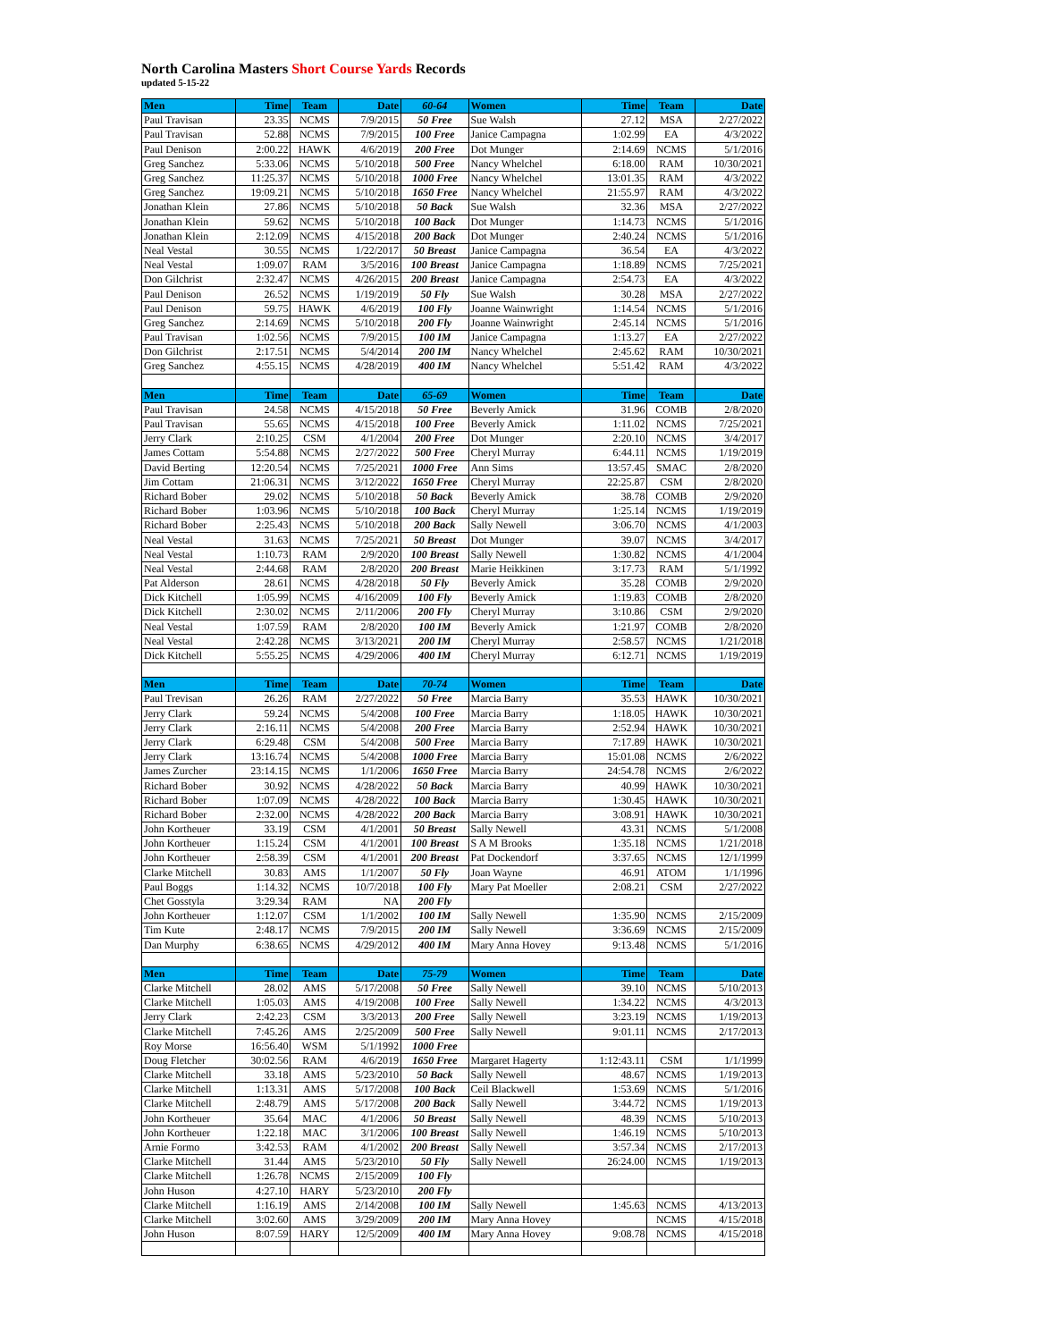North Carolina Masters Short Course Yards Records
updated 5-15-22
| Men | Time | Team | Date | 60-64 | Women | Time | Team | Date |
| --- | --- | --- | --- | --- | --- | --- | --- | --- |
| Paul Travisan | 23.35 | NCMS | 7/9/2015 | 50 Free | Sue Walsh | 27.12 | MSA | 2/27/2022 |
| Paul Travisan | 52.88 | NCMS | 7/9/2015 | 100 Free | Janice Campagna | 1:02.99 | EA | 4/3/2022 |
| Paul Denison | 2:00.22 | HAWK | 4/6/2019 | 200 Free | Dot Munger | 2:14.69 | NCMS | 5/1/2016 |
| Greg Sanchez | 5:33.06 | NCMS | 5/10/2018 | 500 Free | Nancy Whelchel | 6:18.00 | RAM | 10/30/2021 |
| Greg Sanchez | 11:25.37 | NCMS | 5/10/2018 | 1000 Free | Nancy Whelchel | 13:01.35 | RAM | 4/3/2022 |
| Greg Sanchez | 19:09.21 | NCMS | 5/10/2018 | 1650 Free | Nancy Whelchel | 21:55.97 | RAM | 4/3/2022 |
| Jonathan Klein | 27.86 | NCMS | 5/10/2018 | 50 Back | Sue Walsh | 32.36 | MSA | 2/27/2022 |
| Jonathan Klein | 59.62 | NCMS | 5/10/2018 | 100 Back | Dot Munger | 1:14.73 | NCMS | 5/1/2016 |
| Jonathan Klein | 2:12.09 | NCMS | 4/15/2018 | 200 Back | Dot Munger | 2:40.24 | NCMS | 5/1/2016 |
| Neal Vestal | 30.55 | NCMS | 1/22/2017 | 50 Breast | Janice Campagna | 36.54 | EA | 4/3/2022 |
| Neal Vestal | 1:09.07 | RAM | 3/5/2016 | 100 Breast | Janice Campagna | 1:18.89 | NCMS | 7/25/2021 |
| Don Gilchrist | 2:32.47 | NCMS | 4/26/2015 | 200 Breast | Janice Campagna | 2:54.73 | EA | 4/3/2022 |
| Paul Denison | 26.52 | NCMS | 1/19/2019 | 50 Fly | Sue Walsh | 30.28 | MSA | 2/27/2022 |
| Paul Denison | 59.75 | HAWK | 4/6/2019 | 100 Fly | Joanne Wainwright | 1:14.54 | NCMS | 5/1/2016 |
| Greg Sanchez | 2:14.69 | NCMS | 5/10/2018 | 200 Fly | Joanne Wainwright | 2:45.14 | NCMS | 5/1/2016 |
| Paul Travisan | 1:02.56 | NCMS | 7/9/2015 | 100 IM | Janice Campagna | 1:13.27 | EA | 2/27/2022 |
| Don Gilchrist | 2:17.51 | NCMS | 5/4/2014 | 200 IM | Nancy Whelchel | 2:45.62 | RAM | 10/30/2021 |
| Greg Sanchez | 4:55.15 | NCMS | 4/28/2019 | 400 IM | Nancy Whelchel | 5:51.42 | RAM | 4/3/2022 |
| Men | Time | Team | Date | 65-69 | Women | Time | Team | Date |
| Paul Travisan | 24.58 | NCMS | 4/15/2018 | 50 Free | Beverly Amick | 31.96 | COMB | 2/8/2020 |
| Paul Travisan | 55.65 | NCMS | 4/15/2018 | 100 Free | Beverly Amick | 1:11.02 | NCMS | 7/25/2021 |
| Jerry Clark | 2:10.25 | CSM | 4/1/2004 | 200 Free | Dot Munger | 2:20.10 | NCMS | 3/4/2017 |
| James Cottam | 5:54.88 | NCMS | 2/27/2022 | 500 Free | Cheryl Murray | 6:44.11 | NCMS | 1/19/2019 |
| David Berting | 12:20.54 | NCMS | 7/25/2021 | 1000 Free | Ann Sims | 13:57.45 | SMAC | 2/8/2020 |
| Jim Cottam | 21:06.31 | NCMS | 3/12/2022 | 1650 Free | Cheryl Murray | 22:25.87 | CSM | 2/8/2020 |
| Richard Bober | 29.02 | NCMS | 5/10/2018 | 50 Back | Beverly Amick | 38.78 | COMB | 2/9/2020 |
| Richard Bober | 1:03.96 | NCMS | 5/10/2018 | 100 Back | Cheryl Murray | 1:25.14 | NCMS | 1/19/2019 |
| Richard Bober | 2:25.43 | NCMS | 5/10/2018 | 200 Back | Sally Newell | 3:06.70 | NCMS | 4/1/2003 |
| Neal Vestal | 31.63 | NCMS | 7/25/2021 | 50 Breast | Dot Munger | 39.07 | NCMS | 3/4/2017 |
| Neal Vestal | 1:10.73 | RAM | 2/9/2020 | 100 Breast | Sally Newell | 1:30.82 | NCMS | 4/1/2004 |
| Neal Vestal | 2:44.68 | RAM | 2/8/2020 | 200 Breast | Marie Heikkinen | 3:17.73 | RAM | 5/1/1992 |
| Pat Alderson | 28.61 | NCMS | 4/28/2018 | 50 Fly | Beverly Amick | 35.28 | COMB | 2/9/2020 |
| Dick Kitchell | 1:05.99 | NCMS | 4/16/2009 | 100 Fly | Beverly Amick | 1:19.83 | COMB | 2/8/2020 |
| Dick Kitchell | 2:30.02 | NCMS | 2/11/2006 | 200 Fly | Cheryl Murray | 3:10.86 | CSM | 2/9/2020 |
| Neal Vestal | 1:07.59 | RAM | 2/8/2020 | 100 IM | Beverly Amick | 1:21.97 | COMB | 2/8/2020 |
| Neal Vestal | 2:42.28 | NCMS | 3/13/2021 | 200 IM | Cheryl Murray | 2:58.57 | NCMS | 1/21/2018 |
| Dick Kitchell | 5:55.25 | NCMS | 4/29/2006 | 400 IM | Cheryl Murray | 6:12.71 | NCMS | 1/19/2019 |
| Men | Time | Team | Date | 70-74 | Women | Time | Team | Date |
| Paul Trevisan | 26.26 | RAM | 2/27/2022 | 50 Free | Marcia Barry | 35.53 | HAWK | 10/30/2021 |
| Jerry Clark | 59.24 | NCMS | 5/4/2008 | 100 Free | Marcia Barry | 1:18.05 | HAWK | 10/30/2021 |
| Jerry Clark | 2:16.11 | NCMS | 5/4/2008 | 200 Free | Marcia Barry | 2:52.94 | HAWK | 10/30/2021 |
| Jerry Clark | 6:29.48 | CSM | 5/4/2008 | 500 Free | Marcia Barry | 7:17.89 | HAWK | 10/30/2021 |
| Jerry Clark | 13:16.74 | NCMS | 5/4/2008 | 1000 Free | Marcia Barry | 15:01.08 | NCMS | 2/6/2022 |
| James Zurcher | 23:14.15 | NCMS | 1/1/2006 | 1650 Free | Marcia Barry | 24:54.78 | NCMS | 2/6/2022 |
| Richard Bober | 30.92 | NCMS | 4/28/2022 | 50 Back | Marcia Barry | 40.99 | HAWK | 10/30/2021 |
| Richard Bober | 1:07.09 | NCMS | 4/28/2022 | 100 Back | Marcia Barry | 1:30.45 | HAWK | 10/30/2021 |
| Richard Bober | 2:32.00 | NCMS | 4/28/2022 | 200 Back | Marcia Barry | 3:08.91 | HAWK | 10/30/2021 |
| John Kortheuer | 33.19 | CSM | 4/1/2001 | 50 Breast | Sally Newell | 43.31 | NCMS | 5/1/2008 |
| John Kortheuer | 1:15.24 | CSM | 4/1/2001 | 100 Breast | S A M Brooks | 1:35.18 | NCMS | 1/21/2018 |
| John Kortheuer | 2:58.39 | CSM | 4/1/2001 | 200 Breast | Pat Dockendorf | 3:37.65 | NCMS | 12/1/1999 |
| Clarke Mitchell | 30.83 | AMS | 1/1/2007 | 50 Fly | Joan Wayne | 46.91 | ATOM | 1/1/1996 |
| Paul Boggs | 1:14.32 | NCMS | 10/7/2018 | 100 Fly | Mary Pat Moeller | 2:08.21 | CSM | 2/27/2022 |
| Chet Gosstyla | 3:29.34 | RAM | NA | 200 Fly | | | | |
| John Kortheuer | 1:12.07 | CSM | 1/1/2002 | 100 IM | Sally Newell | 1:35.90 | NCMS | 2/15/2009 |
| Tim Kute | 2:48.17 | NCMS | 7/9/2015 | 200 IM | Sally Newell | 3:36.69 | NCMS | 2/15/2009 |
| Dan Murphy | 6:38.65 | NCMS | 4/29/2012 | 400 IM | Mary Anna Hovey | 9:13.48 | NCMS | 5/1/2016 |
| Men | Time | Team | Date | 75-79 | Women | Time | Team | Date |
| Clarke Mitchell | 28.02 | AMS | 5/17/2008 | 50 Free | Sally Newell | 39.10 | NCMS | 5/10/2013 |
| Clarke Mitchell | 1:05.03 | AMS | 4/19/2008 | 100 Free | Sally Newell | 1:34.22 | NCMS | 4/3/2013 |
| Jerry Clark | 2:42.23 | CSM | 3/3/2013 | 200 Free | Sally Newell | 3:23.19 | NCMS | 1/19/2013 |
| Clarke Mitchell | 7:45.26 | AMS | 2/25/2009 | 500 Free | Sally Newell | 9:01.11 | NCMS | 2/17/2013 |
| Roy Morse | 16:56.40 | WSM | 5/1/1992 | 1000 Free | | | | |
| Doug Fletcher | 30:02.56 | RAM | 4/6/2019 | 1650 Free | Margaret Hagerty | 1:12:43.11 | CSM | 1/1/1999 |
| Clarke Mitchell | 33.18 | AMS | 5/23/2010 | 50 Back | Sally Newell | 48.67 | NCMS | 1/19/2013 |
| Clarke Mitchell | 1:13.31 | AMS | 5/17/2008 | 100 Back | Ceil Blackwell | 1:53.69 | NCMS | 5/1/2016 |
| Clarke Mitchell | 2:48.79 | AMS | 5/17/2008 | 200 Back | Sally Newell | 3:44.72 | NCMS | 1/19/2013 |
| John Kortheuer | 35.64 | MAC | 4/1/2006 | 50 Breast | Sally Newell | 48.39 | NCMS | 5/10/2013 |
| John Kortheuer | 1:22.18 | MAC | 3/1/2006 | 100 Breast | Sally Newell | 1:46.19 | NCMS | 5/10/2013 |
| Arnie Formo | 3:42.53 | RAM | 4/1/2002 | 200 Breast | Sally Newell | 3:57.34 | NCMS | 2/17/2013 |
| Clarke Mitchell | 31.44 | AMS | 5/23/2010 | 50 Fly | Sally Newell | 26:24.00 | NCMS | 1/19/2013 |
| Clarke Mitchell | 1:26.78 | NCMS | 2/15/2009 | 100 Fly | | | | |
| John Huson | 4:27.10 | HARY | 5/23/2010 | 200 Fly | | | | |
| Clarke Mitchell | 1:16.19 | AMS | 2/14/2008 | 100 IM | Sally Newell | 1:45.63 | NCMS | 4/13/2013 |
| Clarke Mitchell | 3:02.60 | AMS | 3/29/2009 | 200 IM | Mary Anna Hovey | | NCMS | 4/15/2018 |
| John Huson | 8:07.59 | HARY | 12/5/2009 | 400 IM | Mary Anna Hovey | 9:08.78 | NCMS | 4/15/2018 |